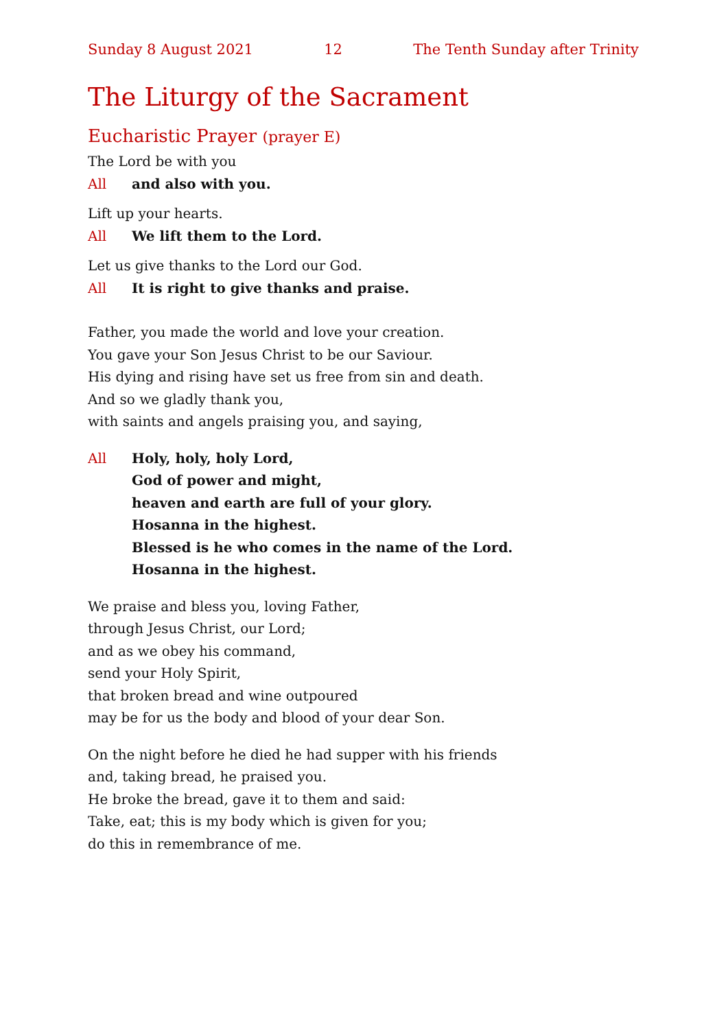Sunday 8 August 2021 12 The Tenth Sunday after Trinity
The Liturgy of the Sacrament
Eucharistic Prayer (prayer E)
The Lord be with you
All and also with you.
Lift up your hearts.
All We lift them to the Lord.
Let us give thanks to the Lord our God.
All It is right to give thanks and praise.
Father, you made the world and love your creation.
You gave your Son Jesus Christ to be our Saviour.
His dying and rising have set us free from sin and death.
And so we gladly thank you,
with saints and angels praising you, and saying,
All Holy, holy, holy Lord,
God of power and might,
heaven and earth are full of your glory.
Hosanna in the highest.
Blessed is he who comes in the name of the Lord.
Hosanna in the highest.
We praise and bless you, loving Father,
through Jesus Christ, our Lord;
and as we obey his command,
send your Holy Spirit,
that broken bread and wine outpoured
may be for us the body and blood of your dear Son.
On the night before he died he had supper with his friends
and, taking bread, he praised you.
He broke the bread, gave it to them and said:
Take, eat; this is my body which is given for you;
do this in remembrance of me.